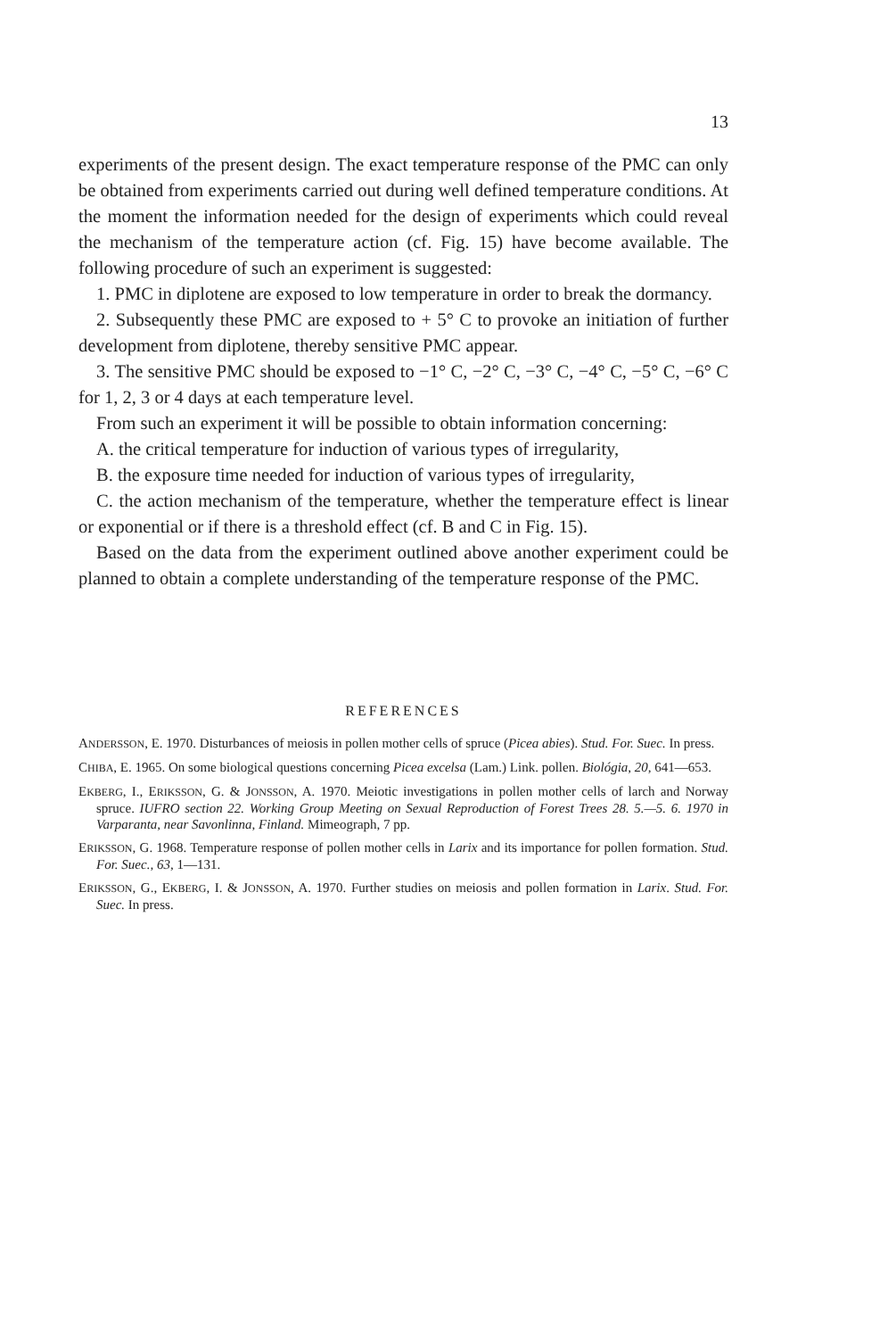13
experiments of the present design. The exact temperature response of the PMC can only be obtained from experiments carried out during well defined temperature conditions. At the moment the information needed for the design of experiments which could reveal the mechanism of the temperature action (cf. Fig. 15) have become available. The following procedure of such an experiment is suggested:
1. PMC in diplotene are exposed to low temperature in order to break the dormancy.
2. Subsequently these PMC are exposed to + 5° C to provoke an initiation of further development from diplotene, thereby sensitive PMC appear.
3. The sensitive PMC should be exposed to −1° C, −2° C, −3° C, −4° C, −5° C, −6° C for 1, 2, 3 or 4 days at each temperature level.
From such an experiment it will be possible to obtain information concerning:
A. the critical temperature for induction of various types of irregularity,
B. the exposure time needed for induction of various types of irregularity,
C. the action mechanism of the temperature, whether the temperature effect is linear or exponential or if there is a threshold effect (cf. B and C in Fig. 15).
Based on the data from the experiment outlined above another experiment could be planned to obtain a complete understanding of the temperature response of the PMC.
REFERENCES
ANDERSSON, E. 1970. Disturbances of meiosis in pollen mother cells of spruce (Picea abies). Stud. For. Suec. In press.
CHIBA, E. 1965. On some biological questions concerning Picea excelsa (Lam.) Link. pollen. Biológia, 20, 641—653.
EKBERG, I., ERIKSSON, G. & JONSSON, A. 1970. Meiotic investigations in pollen mother cells of larch and Norway spruce. IUFRO section 22. Working Group Meeting on Sexual Reproduction of Forest Trees 28. 5.—5. 6. 1970 in Varparanta, near Savonlinna, Finland. Mimeograph, 7 pp.
ERIKSSON, G. 1968. Temperature response of pollen mother cells in Larix and its importance for pollen formation. Stud. For. Suec., 63, 1—131.
ERIKSSON, G., EKBERG, I. & JONSSON, A. 1970. Further studies on meiosis and pollen formation in Larix. Stud. For. Suec. In press.